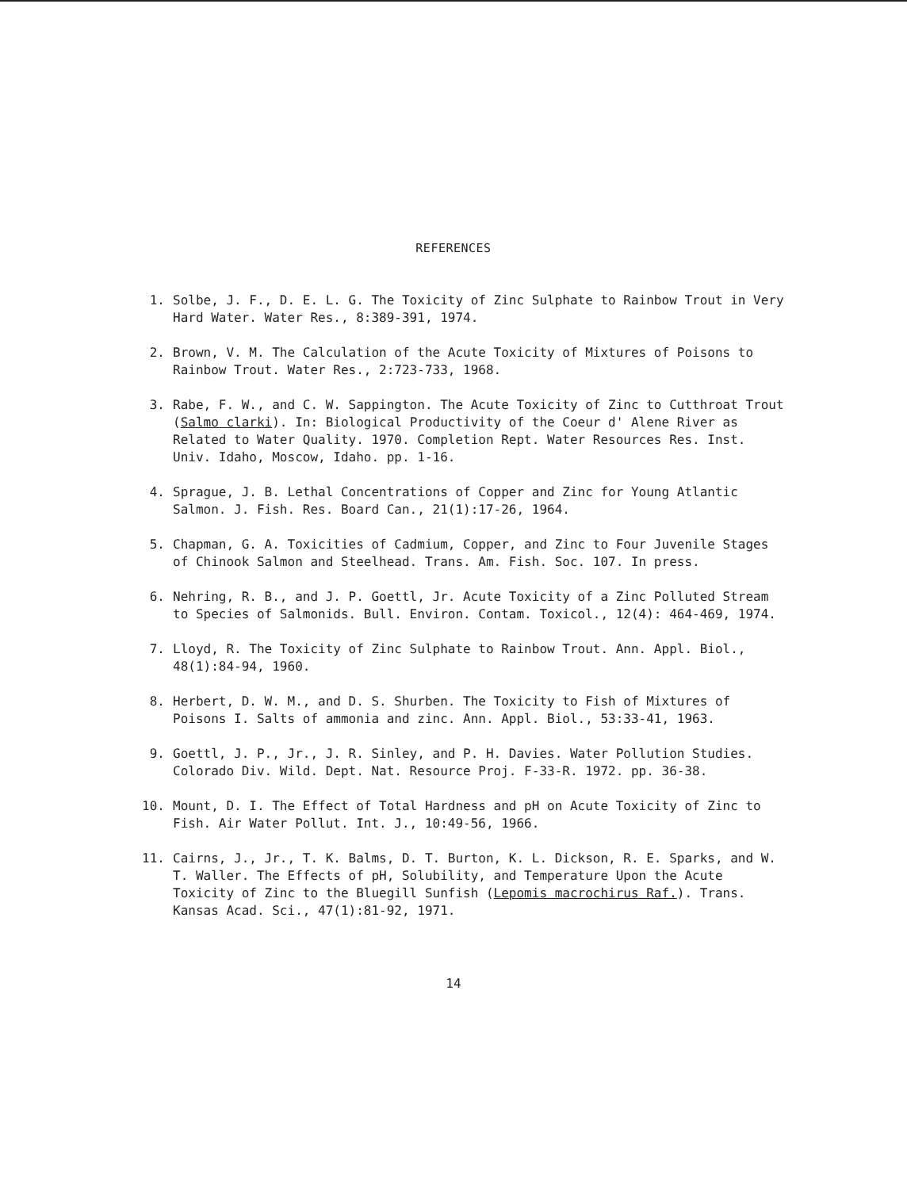REFERENCES
1. Solbe, J. F., D. E. L. G. The Toxicity of Zinc Sulphate to Rainbow Trout in Very Hard Water. Water Res., 8:389-391, 1974.
2. Brown, V. M. The Calculation of the Acute Toxicity of Mixtures of Poisons to Rainbow Trout. Water Res., 2:723-733, 1968.
3. Rabe, F. W., and C. W. Sappington. The Acute Toxicity of Zinc to Cutthroat Trout (Salmo clarki). In: Biological Productivity of the Coeur d' Alene River as Related to Water Quality. 1970. Completion Rept. Water Resources Res. Inst. Univ. Idaho, Moscow, Idaho. pp. 1-16.
4. Sprague, J. B. Lethal Concentrations of Copper and Zinc for Young Atlantic Salmon. J. Fish. Res. Board Can., 21(1):17-26, 1964.
5. Chapman, G. A. Toxicities of Cadmium, Copper, and Zinc to Four Juvenile Stages of Chinook Salmon and Steelhead. Trans. Am. Fish. Soc. 107. In press.
6. Nehring, R. B., and J. P. Goettl, Jr. Acute Toxicity of a Zinc Polluted Stream to Species of Salmonids. Bull. Environ. Contam. Toxicol., 12(4): 464-469, 1974.
7. Lloyd, R. The Toxicity of Zinc Sulphate to Rainbow Trout. Ann. Appl. Biol., 48(1):84-94, 1960.
8. Herbert, D. W. M., and D. S. Shurben. The Toxicity to Fish of Mixtures of Poisons I. Salts of ammonia and zinc. Ann. Appl. Biol., 53:33-41, 1963.
9. Goettl, J. P., Jr., J. R. Sinley, and P. H. Davies. Water Pollution Studies. Colorado Div. Wild. Dept. Nat. Resource Proj. F-33-R. 1972. pp. 36-38.
10. Mount, D. I. The Effect of Total Hardness and pH on Acute Toxicity of Zinc to Fish. Air Water Pollut. Int. J., 10:49-56, 1966.
11. Cairns, J., Jr., T. K. Balms, D. T. Burton, K. L. Dickson, R. E. Sparks, and W. T. Waller. The Effects of pH, Solubility, and Temperature Upon the Acute Toxicity of Zinc to the Bluegill Sunfish (Lepomis macrochirus Raf.). Trans. Kansas Acad. Sci., 47(1):81-92, 1971.
14